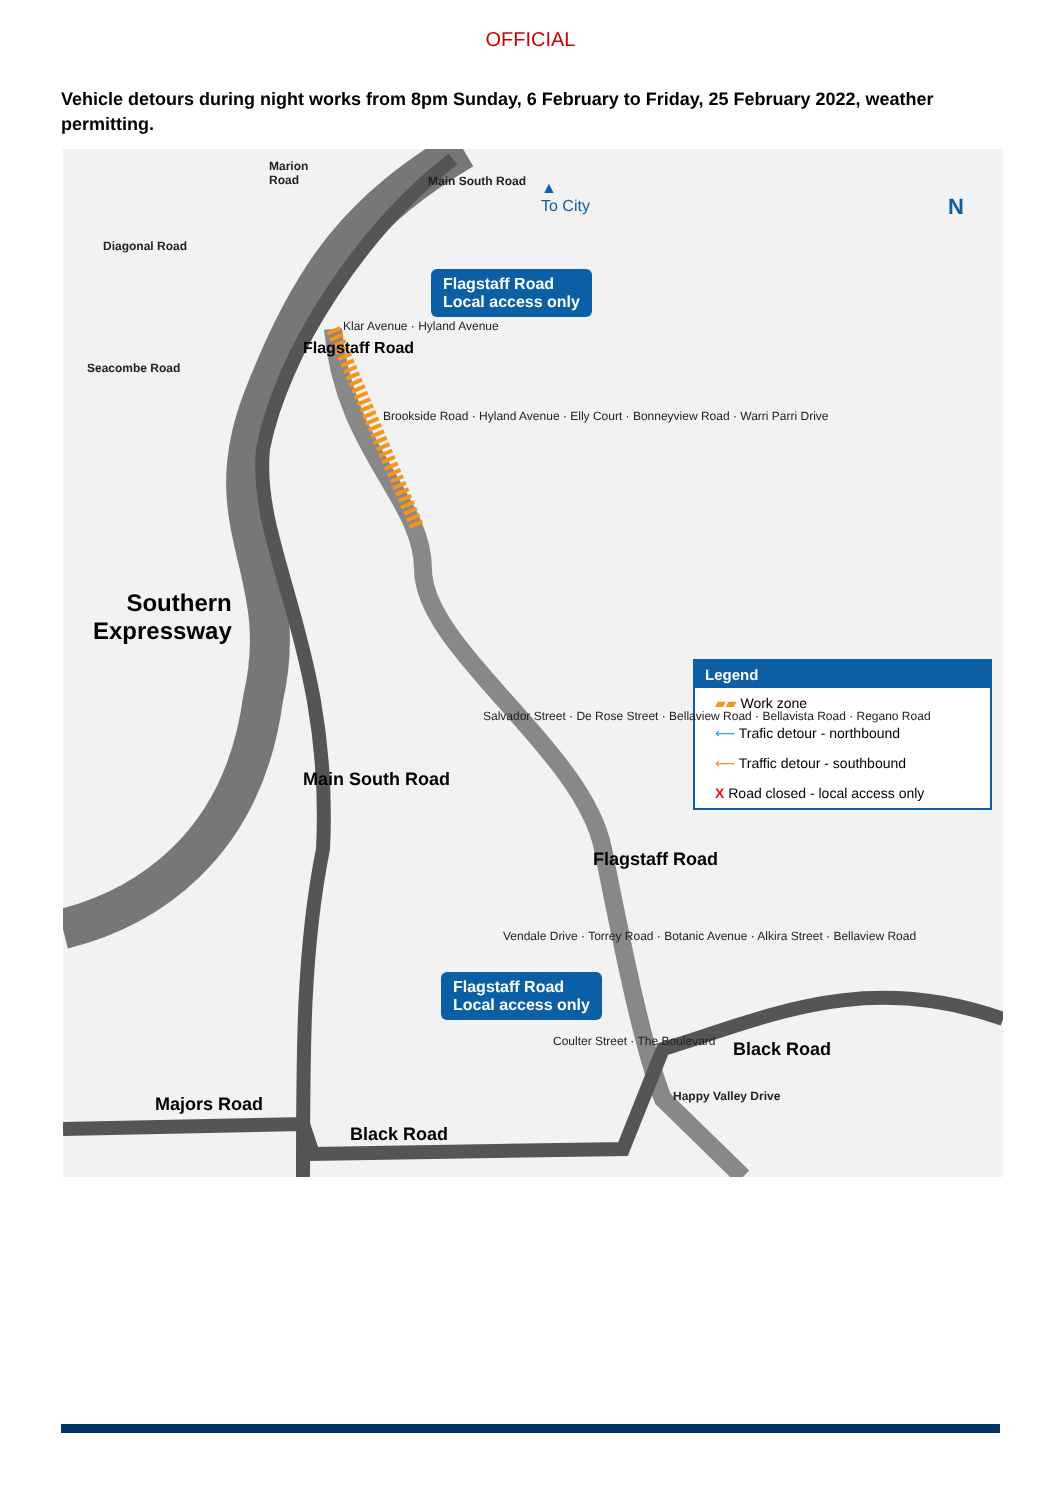OFFICIAL
Vehicle detours during night works from 8pm Sunday, 6 February to Friday, 25 February 2022, weather permitting.
Marion
Road
▲
To City
N
Diagonal Road
Main South Road
Seacombe Road
Klar Avenue · Hyland Avenue
Flagstaff Road
Local access only
Flagstaff Road
Brookside Road · Hyland Avenue · Elly Court · Bonneyview Road · Warri Parri Drive
Southern
Expressway
Legend
▰▰ Work zone
⟵ Trafic detour - northbound
⟵ Traffic detour - southbound
X Road closed - local access only
Main South Road
Salvador Street · De Rose Street · Bellaview Road · Bellavista Road · Regano Road
Flagstaff Road
Vendale Drive · Torrey Road · Botanic Avenue · Alkira Street · Bellaview Road
Flagstaff Road
Local access only
Coulter Street · The Boulevard Black Road
Majors Road Happy Valley Drive
Black Road